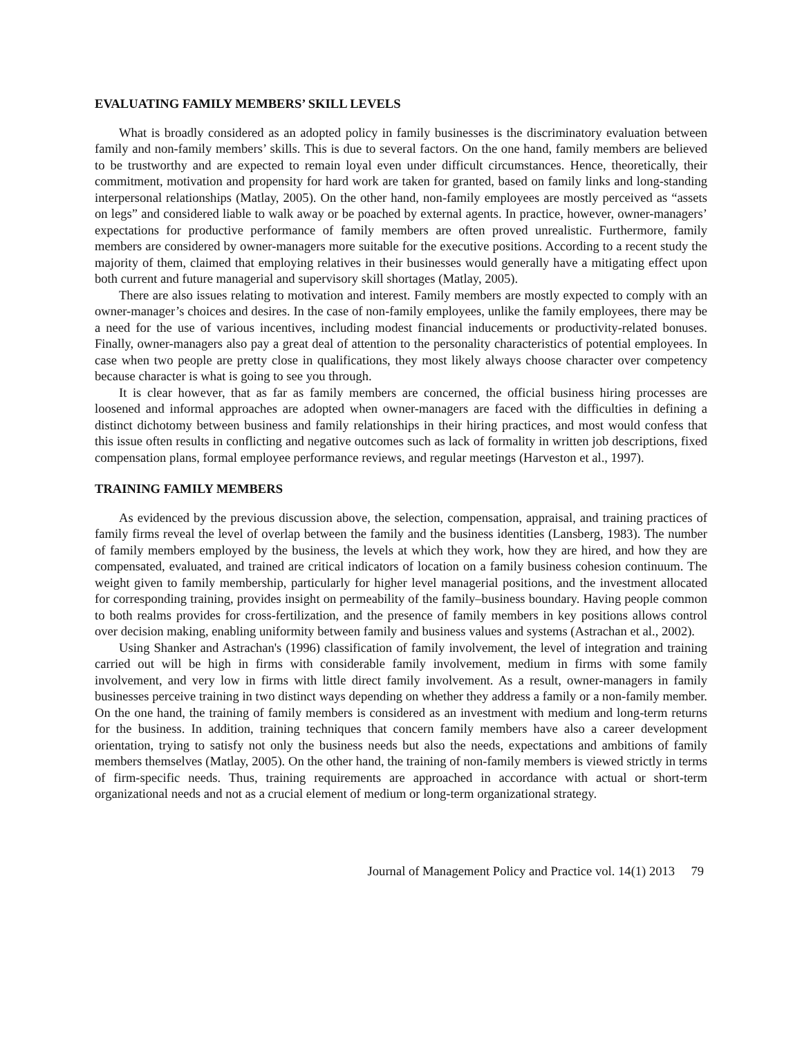EVALUATING FAMILY MEMBERS’ SKILL LEVELS
What is broadly considered as an adopted policy in family businesses is the discriminatory evaluation between family and non-family members’ skills. This is due to several factors. On the one hand, family members are believed to be trustworthy and are expected to remain loyal even under difficult circumstances. Hence, theoretically, their commitment, motivation and propensity for hard work are taken for granted, based on family links and long-standing interpersonal relationships (Matlay, 2005). On the other hand, non-family employees are mostly perceived as “assets on legs” and considered liable to walk away or be poached by external agents. In practice, however, owner-managers’ expectations for productive performance of family members are often proved unrealistic. Furthermore, family members are considered by owner-managers more suitable for the executive positions. According to a recent study the majority of them, claimed that employing relatives in their businesses would generally have a mitigating effect upon both current and future managerial and supervisory skill shortages (Matlay, 2005).
There are also issues relating to motivation and interest. Family members are mostly expected to comply with an owner-manager’s choices and desires. In the case of non-family employees, unlike the family employees, there may be a need for the use of various incentives, including modest financial inducements or productivity-related bonuses. Finally, owner-managers also pay a great deal of attention to the personality characteristics of potential employees. In case when two people are pretty close in qualifications, they most likely always choose character over competency because character is what is going to see you through.
It is clear however, that as far as family members are concerned, the official business hiring processes are loosened and informal approaches are adopted when owner-managers are faced with the difficulties in defining a distinct dichotomy between business and family relationships in their hiring practices, and most would confess that this issue often results in conflicting and negative outcomes such as lack of formality in written job descriptions, fixed compensation plans, formal employee performance reviews, and regular meetings (Harveston et al., 1997).
TRAINING FAMILY MEMBERS
As evidenced by the previous discussion above, the selection, compensation, appraisal, and training practices of family firms reveal the level of overlap between the family and the business identities (Lansberg, 1983). The number of family members employed by the business, the levels at which they work, how they are hired, and how they are compensated, evaluated, and trained are critical indicators of location on a family business cohesion continuum. The weight given to family membership, particularly for higher level managerial positions, and the investment allocated for corresponding training, provides insight on permeability of the family–business boundary. Having people common to both realms provides for cross-fertilization, and the presence of family members in key positions allows control over decision making, enabling uniformity between family and business values and systems (Astrachan et al., 2002).
Using Shanker and Astrachan's (1996) classification of family involvement, the level of integration and training carried out will be high in firms with considerable family involvement, medium in firms with some family involvement, and very low in firms with little direct family involvement. As a result, owner-managers in family businesses perceive training in two distinct ways depending on whether they address a family or a non-family member. On the one hand, the training of family members is considered as an investment with medium and long-term returns for the business. In addition, training techniques that concern family members have also a career development orientation, trying to satisfy not only the business needs but also the needs, expectations and ambitions of family members themselves (Matlay, 2005). On the other hand, the training of non-family members is viewed strictly in terms of firm-specific needs. Thus, training requirements are approached in accordance with actual or short-term organizational needs and not as a crucial element of medium or long-term organizational strategy.
Journal of Management Policy and Practice vol. 14(1) 2013 79